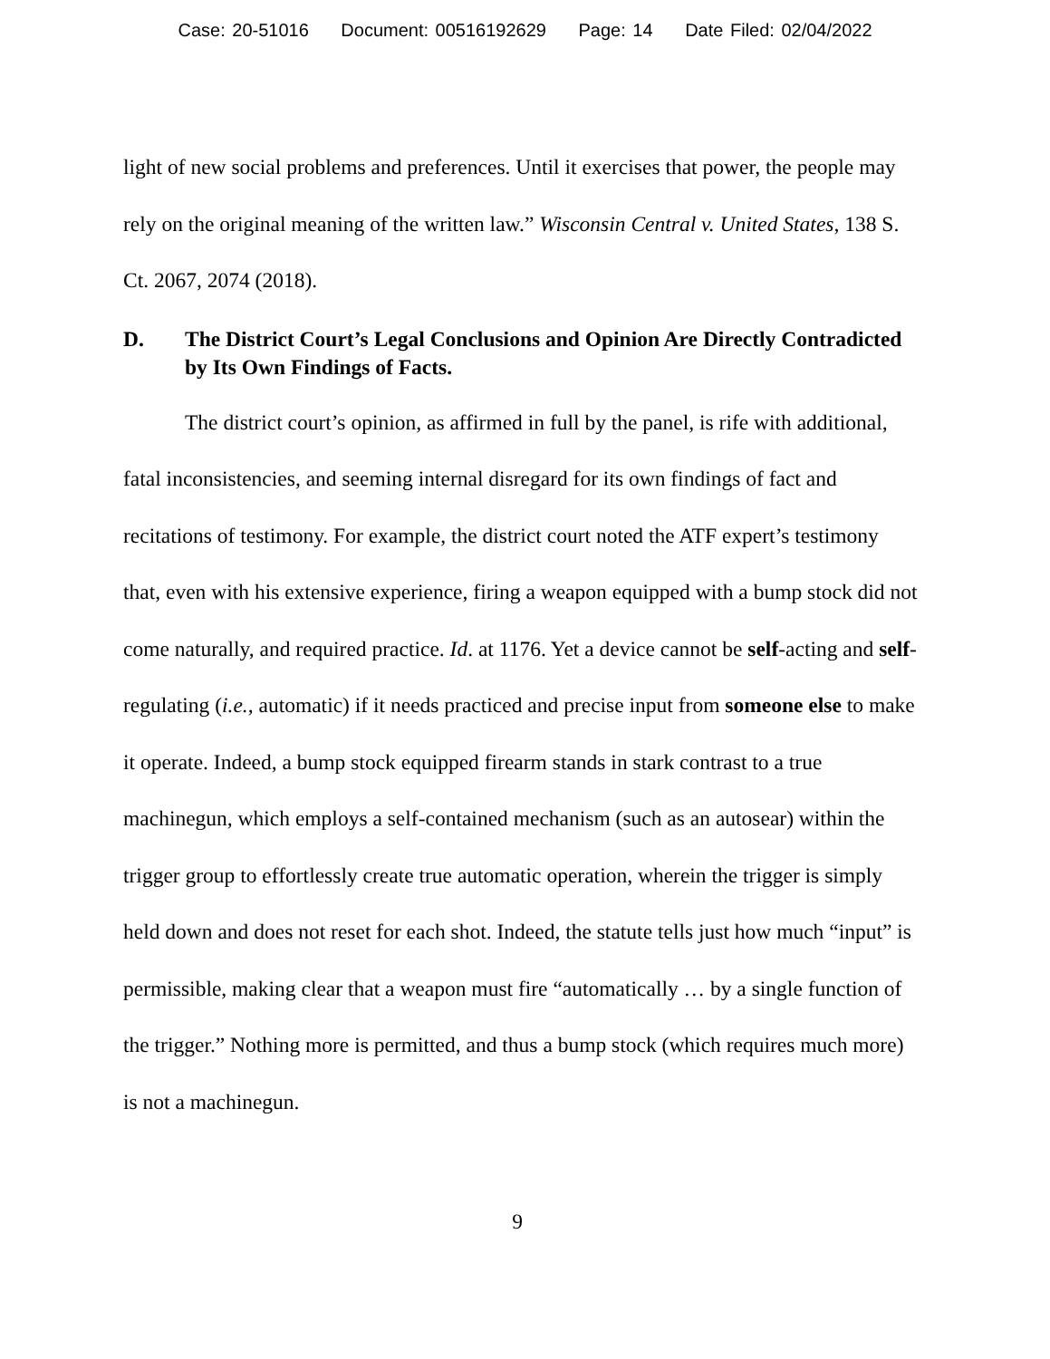Case: 20-51016 Document: 00516192629 Page: 14 Date Filed: 02/04/2022
light of new social problems and preferences. Until it exercises that power, the people may rely on the original meaning of the written law.” Wisconsin Central v. United States, 138 S. Ct. 2067, 2074 (2018).
D. The District Court’s Legal Conclusions and Opinion Are Directly Contradicted by Its Own Findings of Facts.
The district court’s opinion, as affirmed in full by the panel, is rife with additional, fatal inconsistencies, and seeming internal disregard for its own findings of fact and recitations of testimony. For example, the district court noted the ATF expert’s testimony that, even with his extensive experience, firing a weapon equipped with a bump stock did not come naturally, and required practice. Id. at 1176. Yet a device cannot be self-acting and self-regulating (i.e., automatic) if it needs practiced and precise input from someone else to make it operate. Indeed, a bump stock equipped firearm stands in stark contrast to a true machinegun, which employs a self-contained mechanism (such as an autosear) within the trigger group to effortlessly create true automatic operation, wherein the trigger is simply held down and does not reset for each shot. Indeed, the statute tells just how much “input” is permissible, making clear that a weapon must fire “automatically … by a single function of the trigger.” Nothing more is permitted, and thus a bump stock (which requires much more) is not a machinegun.
9